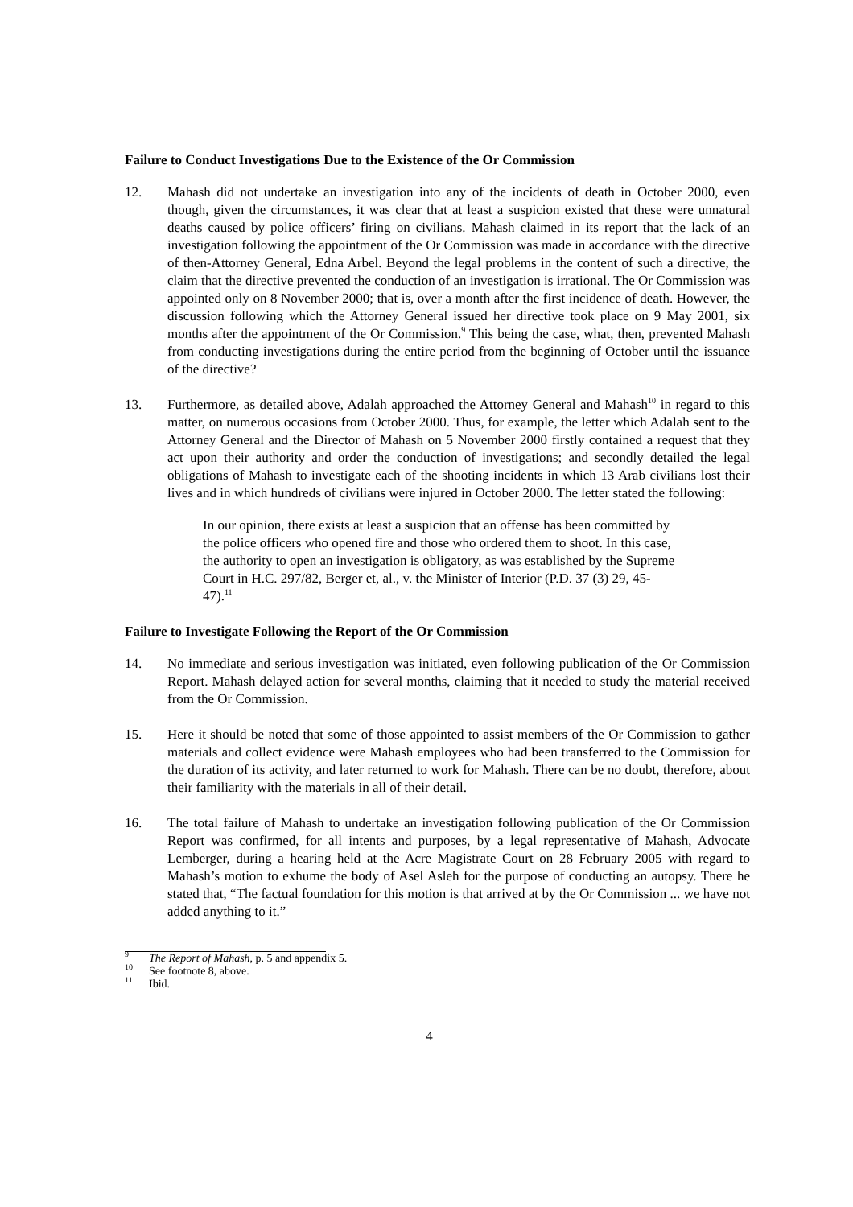Failure to Conduct Investigations Due to the Existence of the Or Commission
12. Mahash did not undertake an investigation into any of the incidents of death in October 2000, even though, given the circumstances, it was clear that at least a suspicion existed that these were unnatural deaths caused by police officers’ firing on civilians. Mahash claimed in its report that the lack of an investigation following the appointment of the Or Commission was made in accordance with the directive of then-Attorney General, Edna Arbel. Beyond the legal problems in the content of such a directive, the claim that the directive prevented the conduction of an investigation is irrational. The Or Commission was appointed only on 8 November 2000; that is, over a month after the first incidence of death. However, the discussion following which the Attorney General issued her directive took place on 9 May 2001, six months after the appointment of the Or Commission.<sup>9</sup> This being the case, what, then, prevented Mahash from conducting investigations during the entire period from the beginning of October until the issuance of the directive?
13. Furthermore, as detailed above, Adalah approached the Attorney General and Mahash<sup>10</sup> in regard to this matter, on numerous occasions from October 2000. Thus, for example, the letter which Adalah sent to the Attorney General and the Director of Mahash on 5 November 2000 firstly contained a request that they act upon their authority and order the conduction of investigations; and secondly detailed the legal obligations of Mahash to investigate each of the shooting incidents in which 13 Arab civilians lost their lives and in which hundreds of civilians were injured in October 2000. The letter stated the following:
In our opinion, there exists at least a suspicion that an offense has been committed by the police officers who opened fire and those who ordered them to shoot. In this case, the authority to open an investigation is obligatory, as was established by the Supreme Court in H.C. 297/82, Berger et, al., v. the Minister of Interior (P.D. 37 (3) 29, 45-47).<sup>11</sup>
Failure to Investigate Following the Report of the Or Commission
14. No immediate and serious investigation was initiated, even following publication of the Or Commission Report. Mahash delayed action for several months, claiming that it needed to study the material received from the Or Commission.
15. Here it should be noted that some of those appointed to assist members of the Or Commission to gather materials and collect evidence were Mahash employees who had been transferred to the Commission for the duration of its activity, and later returned to work for Mahash. There can be no doubt, therefore, about their familiarity with the materials in all of their detail.
16. The total failure of Mahash to undertake an investigation following publication of the Or Commission Report was confirmed, for all intents and purposes, by a legal representative of Mahash, Advocate Lemberger, during a hearing held at the Acre Magistrate Court on 28 February 2005 with regard to Mahash’s motion to exhume the body of Asel Asleh for the purpose of conducting an autopsy. There he stated that, “The factual foundation for this motion is that arrived at by the Or Commission ... we have not added anything to it.”
<sup>9</sup> The Report of Mahash, p. 5 and appendix 5.
<sup>10</sup> See footnote 8, above.
<sup>11</sup> Ibid.
4